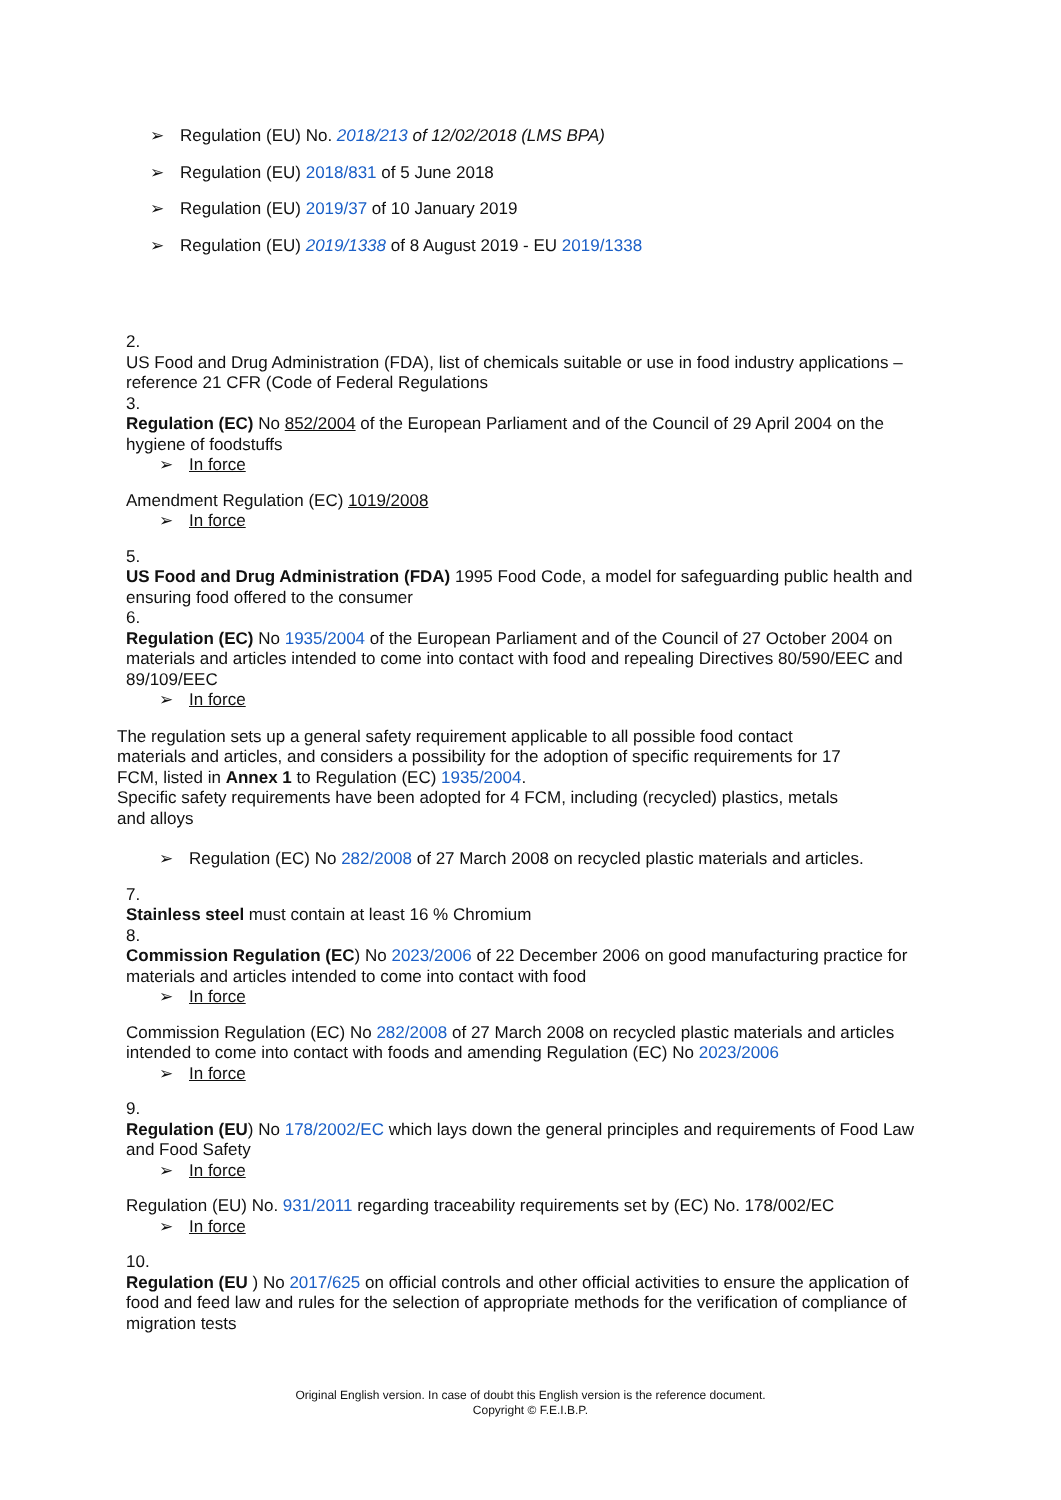➢ Regulation (EU) No. 2018/213 of 12/02/2018 (LMS BPA)
➢ Regulation (EU) 2018/831 of 5 June 2018
➢ Regulation (EU) 2019/37 of 10 January 2019
➢ Regulation (EU) 2019/1338 of 8 August 2019 - EU 2019/1338
2.
US Food and Drug Administration (FDA), list of chemicals suitable or use in food industry applications – reference 21 CFR (Code of Federal Regulations
3.
Regulation (EC) No 852/2004 of the European Parliament and of the Council of 29 April 2004 on the hygiene of foodstuffs
➢ In force
Amendment Regulation (EC) 1019/2008
➢ In force
5.
US Food and Drug Administration (FDA) 1995 Food Code, a model for safeguarding public health and ensuring food offered to the consumer
6.
Regulation (EC) No 1935/2004 of the European Parliament and of the Council of 27 October 2004 on materials and articles intended to come into contact with food and repealing Directives 80/590/EEC and 89/109/EEC
➢ In force
The regulation sets up a general safety requirement applicable to all possible food contact materials and articles, and considers a possibility for the adoption of specific requirements for 17 FCM, listed in Annex 1 to Regulation (EC) 1935/2004.
Specific safety requirements have been adopted for 4 FCM, including (recycled) plastics, metals and alloys
➢ Regulation (EC) No 282/2008 of 27 March 2008 on recycled plastic materials and articles.
7.
Stainless steel must contain at least 16 % Chromium
8.
Commission Regulation (EC) No 2023/2006 of 22 December 2006 on good manufacturing practice for materials and articles intended to come into contact with food
➢ In force
Commission Regulation (EC) No 282/2008 of 27 March 2008 on recycled plastic materials and articles intended to come into contact with foods and amending Regulation (EC) No 2023/2006
➢ In force
9.
Regulation (EU) No 178/2002/EC which lays down the general principles and requirements of Food Law and Food Safety
➢ In force
Regulation (EU) No. 931/2011 regarding traceability requirements set by (EC) No. 178/002/EC
➢ In force
10.
Regulation (EU ) No 2017/625 on official controls and other official activities to ensure the application of food and feed law and rules for the selection of appropriate methods for the verification of compliance of migration tests
Original English version. In case of doubt this English version is the reference document.
Copyright © F.E.I.B.P.